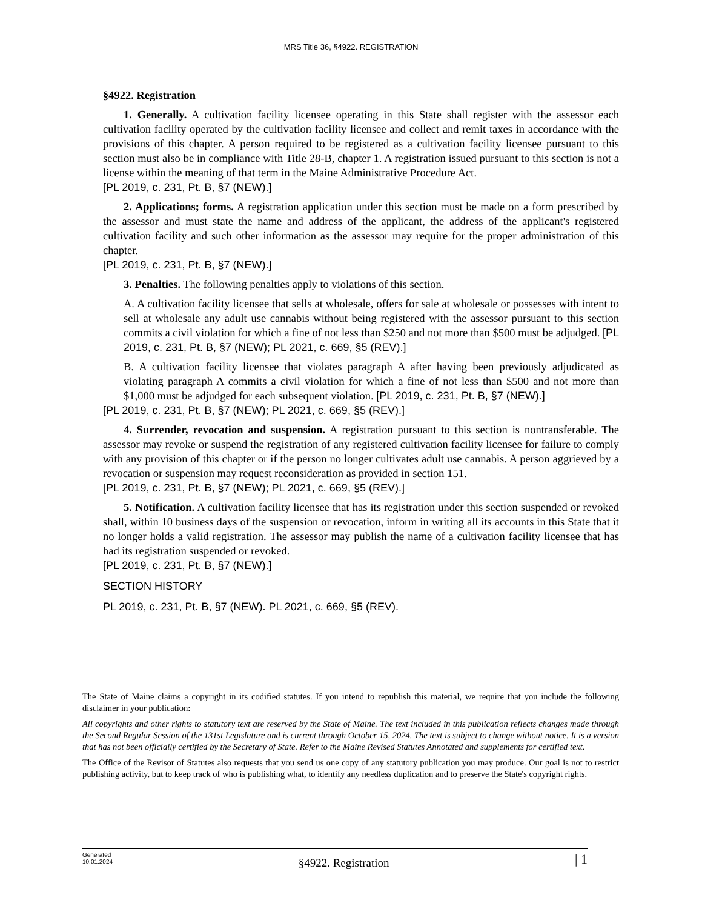MRS Title 36, §4922. REGISTRATION
§4922. Registration
1. Generally. A cultivation facility licensee operating in this State shall register with the assessor each cultivation facility operated by the cultivation facility licensee and collect and remit taxes in accordance with the provisions of this chapter. A person required to be registered as a cultivation facility licensee pursuant to this section must also be in compliance with Title 28-B, chapter 1. A registration issued pursuant to this section is not a license within the meaning of that term in the Maine Administrative Procedure Act.
[PL 2019, c. 231, Pt. B, §7 (NEW).]
2. Applications; forms. A registration application under this section must be made on a form prescribed by the assessor and must state the name and address of the applicant, the address of the applicant's registered cultivation facility and such other information as the assessor may require for the proper administration of this chapter.
[PL 2019, c. 231, Pt. B, §7 (NEW).]
3. Penalties. The following penalties apply to violations of this section.
A. A cultivation facility licensee that sells at wholesale, offers for sale at wholesale or possesses with intent to sell at wholesale any adult use cannabis without being registered with the assessor pursuant to this section commits a civil violation for which a fine of not less than $250 and not more than $500 must be adjudged. [PL 2019, c. 231, Pt. B, §7 (NEW); PL 2021, c. 669, §5 (REV).]
B. A cultivation facility licensee that violates paragraph A after having been previously adjudicated as violating paragraph A commits a civil violation for which a fine of not less than $500 and not more than $1,000 must be adjudged for each subsequent violation. [PL 2019, c. 231, Pt. B, §7 (NEW).]
[PL 2019, c. 231, Pt. B, §7 (NEW); PL 2021, c. 669, §5 (REV).]
4. Surrender, revocation and suspension. A registration pursuant to this section is nontransferable. The assessor may revoke or suspend the registration of any registered cultivation facility licensee for failure to comply with any provision of this chapter or if the person no longer cultivates adult use cannabis. A person aggrieved by a revocation or suspension may request reconsideration as provided in section 151.
[PL 2019, c. 231, Pt. B, §7 (NEW); PL 2021, c. 669, §5 (REV).]
5. Notification. A cultivation facility licensee that has its registration under this section suspended or revoked shall, within 10 business days of the suspension or revocation, inform in writing all its accounts in this State that it no longer holds a valid registration. The assessor may publish the name of a cultivation facility licensee that has had its registration suspended or revoked.
[PL 2019, c. 231, Pt. B, §7 (NEW).]
SECTION HISTORY
PL 2019, c. 231, Pt. B, §7 (NEW). PL 2021, c. 669, §5 (REV).
The State of Maine claims a copyright in its codified statutes. If you intend to republish this material, we require that you include the following disclaimer in your publication:
All copyrights and other rights to statutory text are reserved by the State of Maine. The text included in this publication reflects changes made through the Second Regular Session of the 131st Legislature and is current through October 15, 2024. The text is subject to change without notice. It is a version that has not been officially certified by the Secretary of State. Refer to the Maine Revised Statutes Annotated and supplements for certified text.
The Office of the Revisor of Statutes also requests that you send us one copy of any statutory publication you may produce. Our goal is not to restrict publishing activity, but to keep track of who is publishing what, to identify any needless duplication and to preserve the State's copyright rights.
Generated
10.01.2024
§4922. Registration
| 1